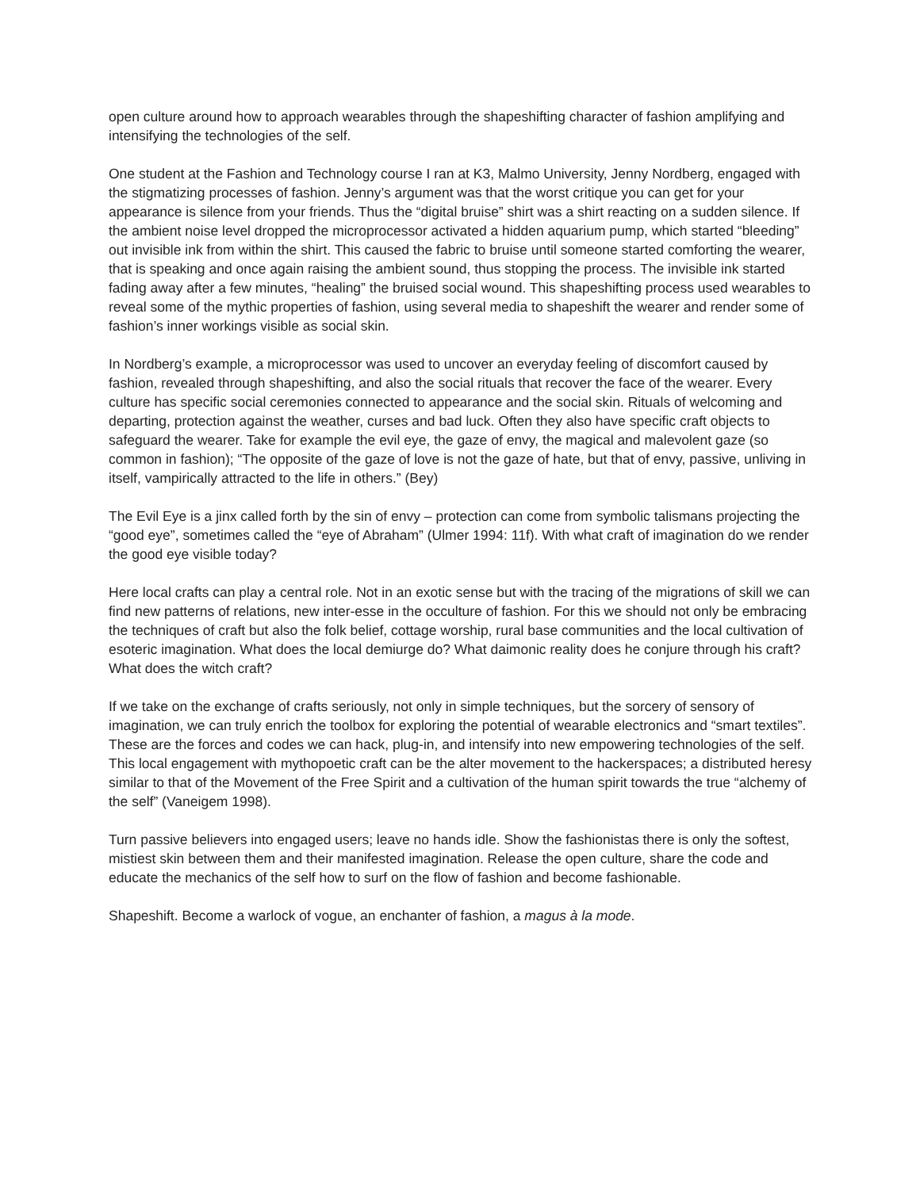open culture around how to approach wearables through the shapeshifting character of fashion amplifying and intensifying the technologies of the self.
One student at the Fashion and Technology course I ran at K3, Malmo University, Jenny Nordberg, engaged with the stigmatizing processes of fashion. Jenny’s argument was that the worst critique you can get for your appearance is silence from your friends. Thus the “digital bruise” shirt was a shirt reacting on a sudden silence. If the ambient noise level dropped the microprocessor activated a hidden aquarium pump, which started “bleeding” out invisible ink from within the shirt. This caused the fabric to bruise until someone started comforting the wearer, that is speaking and once again raising the ambient sound, thus stopping the process. The invisible ink started fading away after a few minutes, “healing” the bruised social wound. This shapeshifting process used wearables to reveal some of the mythic properties of fashion, using several media to shapeshift the wearer and render some of fashion’s inner workings visible as social skin.
In Nordberg’s example, a microprocessor was used to uncover an everyday feeling of discomfort caused by fashion, revealed through shapeshifting, and also the social rituals that recover the face of the wearer. Every culture has specific social ceremonies connected to appearance and the social skin. Rituals of welcoming and departing, protection against the weather, curses and bad luck. Often they also have specific craft objects to safeguard the wearer. Take for example the evil eye, the gaze of envy, the magical and malevolent gaze (so common in fashion); “The opposite of the gaze of love is not the gaze of hate, but that of envy, passive, unliving in itself, vampirically attracted to the life in others.” (Bey)
The Evil Eye is a jinx called forth by the sin of envy – protection can come from symbolic talismans projecting the “good eye”, sometimes called the “eye of Abraham” (Ulmer 1994: 11f). With what craft of imagination do we render the good eye visible today?
Here local crafts can play a central role. Not in an exotic sense but with the tracing of the migrations of skill we can find new patterns of relations, new inter-esse in the occulture of fashion. For this we should not only be embracing the techniques of craft but also the folk belief, cottage worship, rural base communities and the local cultivation of esoteric imagination. What does the local demiurge do? What daimonic reality does he conjure through his craft? What does the witch craft?
If we take on the exchange of crafts seriously, not only in simple techniques, but the sorcery of sensory of imagination, we can truly enrich the toolbox for exploring the potential of wearable electronics and “smart textiles”. These are the forces and codes we can hack, plug-in, and intensify into new empowering technologies of the self. This local engagement with mythopoetic craft can be the alter movement to the hackerspaces; a distributed heresy similar to that of the Movement of the Free Spirit and a cultivation of the human spirit towards the true “alchemy of the self” (Vaneigem 1998).
Turn passive believers into engaged users; leave no hands idle. Show the fashionistas there is only the softest, mistiest skin between them and their manifested imagination. Release the open culture, share the code and educate the mechanics of the self how to surf on the flow of fashion and become fashionable.
Shapeshift. Become a warlock of vogue, an enchanter of fashion, a magus à la mode.